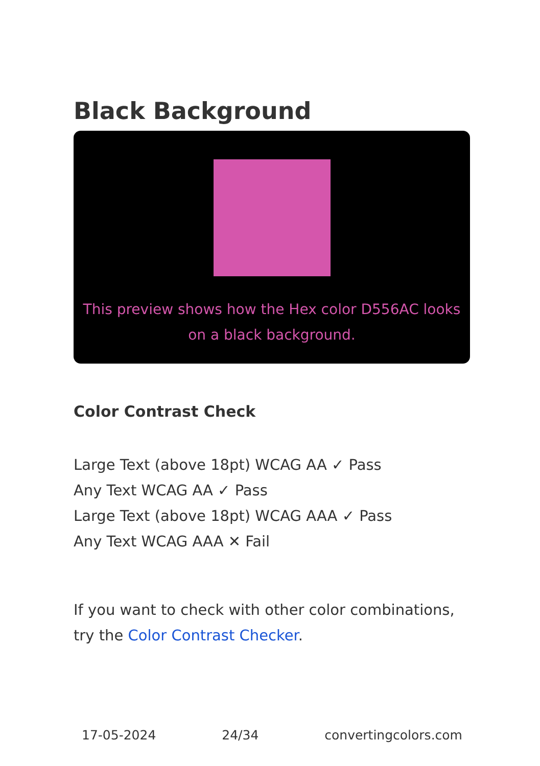Black Background
This preview shows how the Hex color D556AC looks on a black background.
Color Contrast Check
Large Text (above 18pt) WCAG AA ✓ Pass
Any Text WCAG AA ✓ Pass
Large Text (above 18pt) WCAG AAA ✓ Pass
Any Text WCAG AAA ✕ Fail
If you want to check with other color combinations, try the Color Contrast Checker.
17-05-2024 24/34 convertingcolors.com